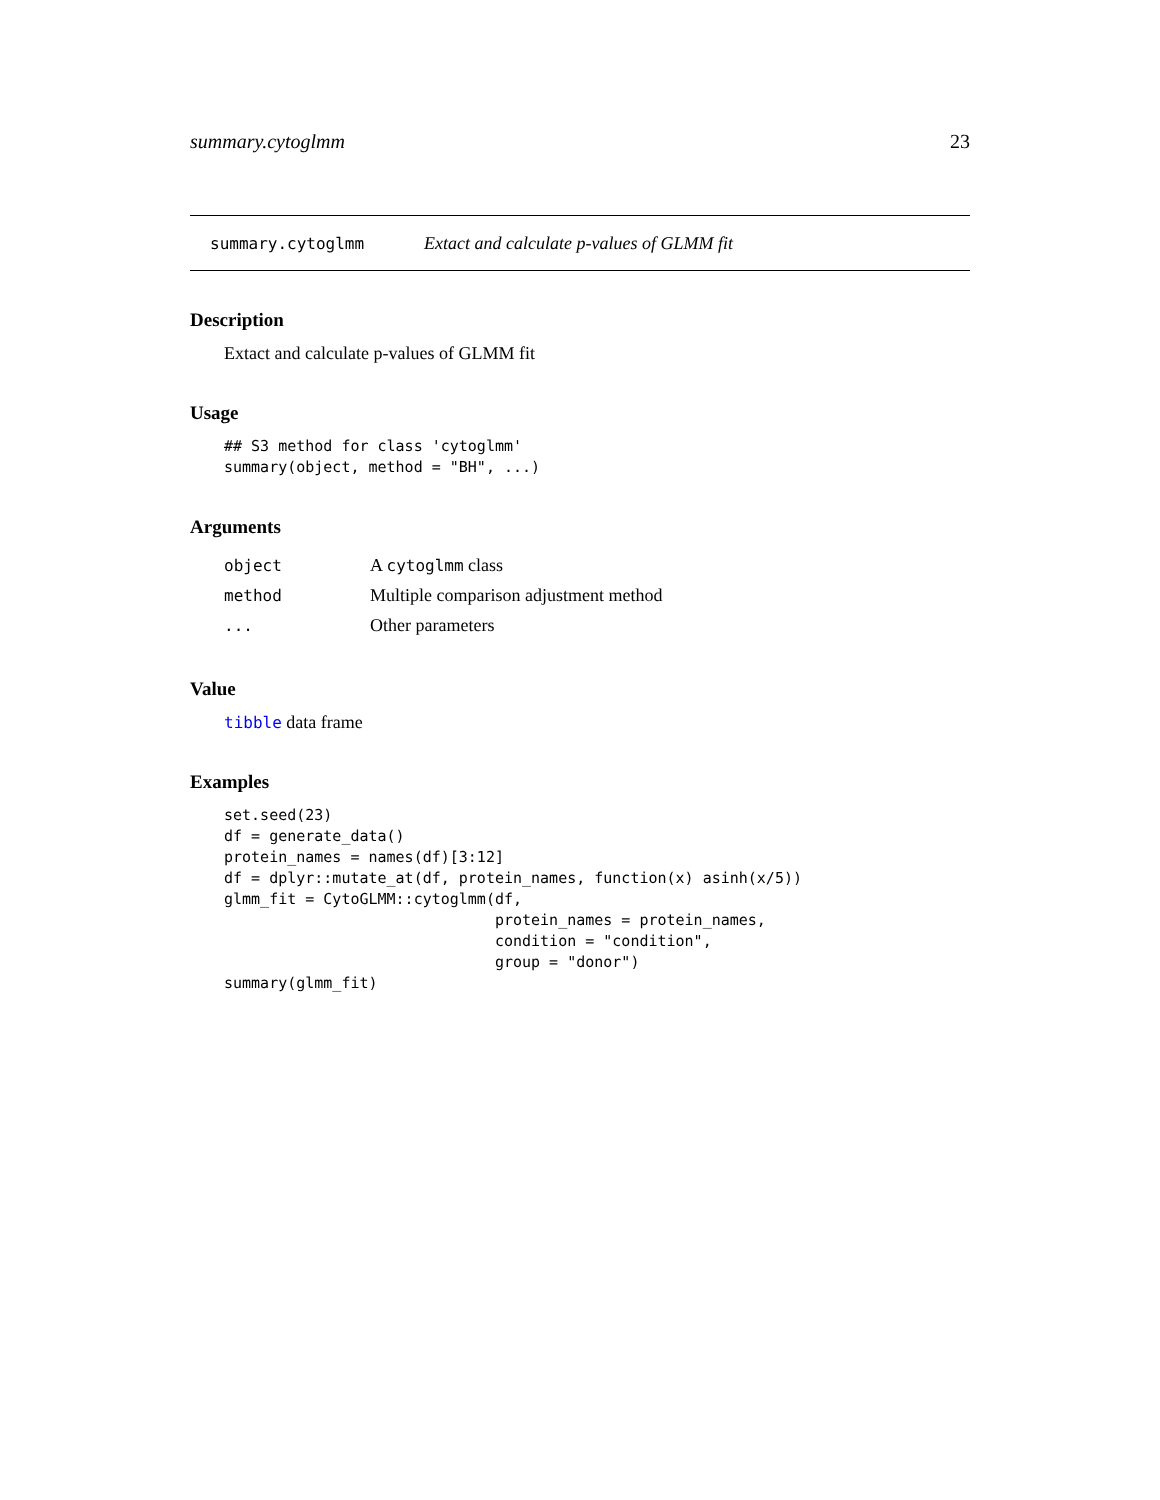summary.cytoglmm 23
summary.cytoglmm Extact and calculate p-values of GLMM fit
Description
Extact and calculate p-values of GLMM fit
Usage
## S3 method for class 'cytoglmm'
summary(object, method = "BH", ...)
Arguments
| object | A cytoglmm class |
| method | Multiple comparison adjustment method |
| ... | Other parameters |
Value
tibble data frame
Examples
set.seed(23)
df = generate_data()
protein_names = names(df)[3:12]
df = dplyr::mutate_at(df, protein_names, function(x) asinh(x/5))
glmm_fit = CytoGLMM::cytoglmm(df,
                              protein_names = protein_names,
                              condition = "condition",
                              group = "donor")
summary(glmm_fit)